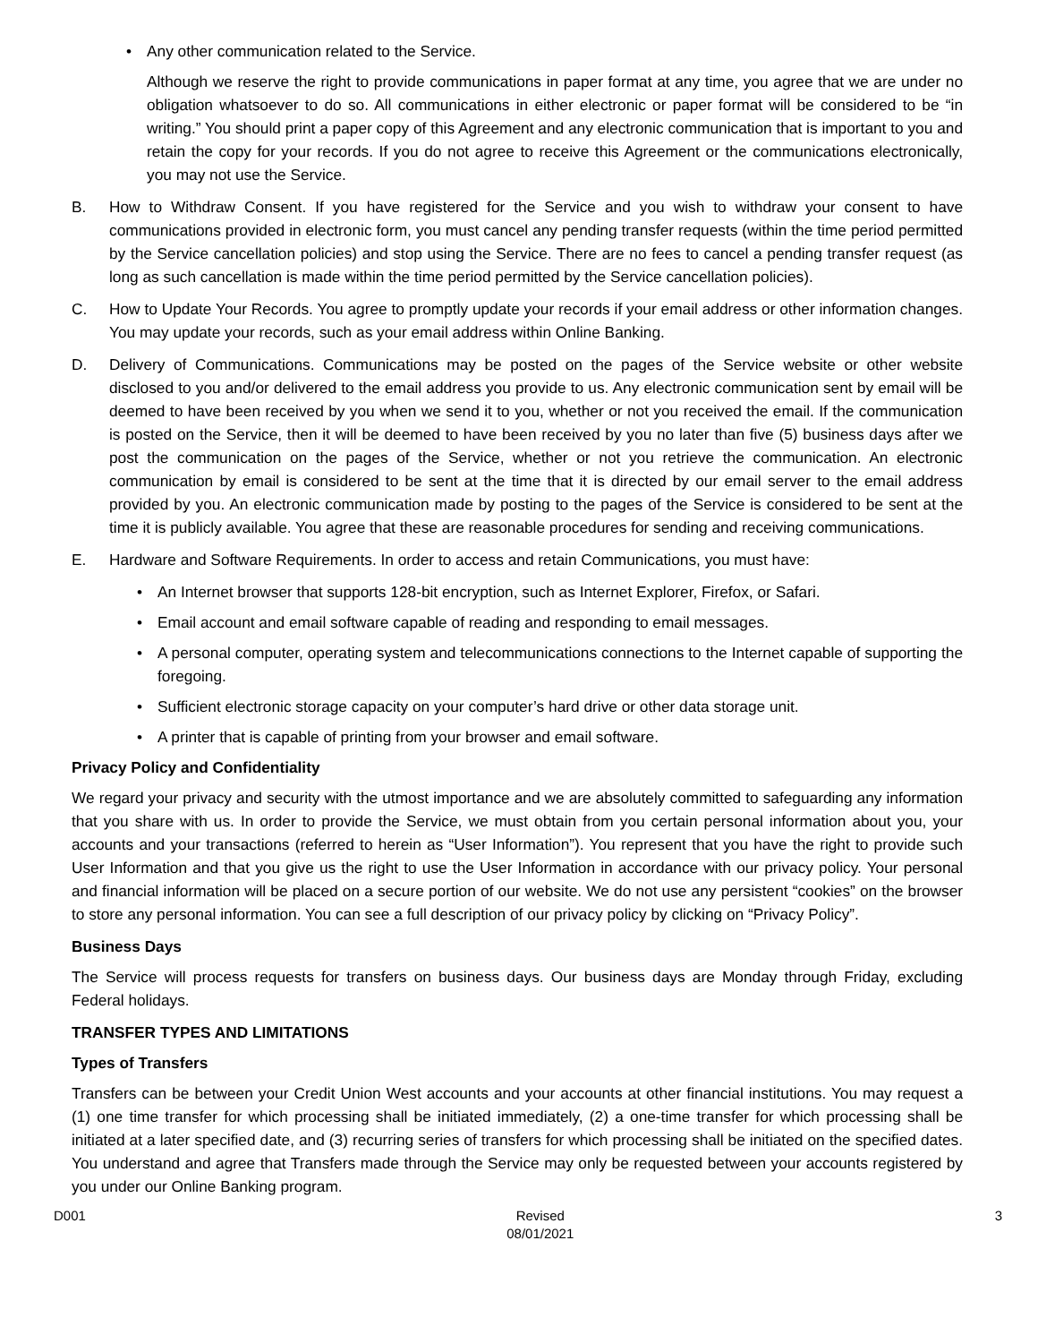• Any other communication related to the Service.
Although we reserve the right to provide communications in paper format at any time, you agree that we are under no obligation whatsoever to do so. All communications in either electronic or paper format will be considered to be “in writing.” You should print a paper copy of this Agreement and any electronic communication that is important to you and retain the copy for your records. If you do not agree to receive this Agreement or the communications electronically, you may not use the Service.
B. How to Withdraw Consent. If you have registered for the Service and you wish to withdraw your consent to have communications provided in electronic form, you must cancel any pending transfer requests (within the time period permitted by the Service cancellation policies) and stop using the Service. There are no fees to cancel a pending transfer request (as long as such cancellation is made within the time period permitted by the Service cancellation policies).
C. How to Update Your Records. You agree to promptly update your records if your email address or other information changes. You may update your records, such as your email address within Online Banking.
D. Delivery of Communications. Communications may be posted on the pages of the Service website or other website disclosed to you and/or delivered to the email address you provide to us. Any electronic communication sent by email will be deemed to have been received by you when we send it to you, whether or not you received the email. If the communication is posted on the Service, then it will be deemed to have been received by you no later than five (5) business days after we post the communication on the pages of the Service, whether or not you retrieve the communication. An electronic communication by email is considered to be sent at the time that it is directed by our email server to the email address provided by you. An electronic communication made by posting to the pages of the Service is considered to be sent at the time it is publicly available. You agree that these are reasonable procedures for sending and receiving communications.
E. Hardware and Software Requirements. In order to access and retain Communications, you must have:
• An Internet browser that supports 128-bit encryption, such as Internet Explorer, Firefox, or Safari.
• Email account and email software capable of reading and responding to email messages.
• A personal computer, operating system and telecommunications connections to the Internet capable of supporting the foregoing.
• Sufficient electronic storage capacity on your computer’s hard drive or other data storage unit.
• A printer that is capable of printing from your browser and email software.
Privacy Policy and Confidentiality
We regard your privacy and security with the utmost importance and we are absolutely committed to safeguarding any information that you share with us. In order to provide the Service, we must obtain from you certain personal information about you, your accounts and your transactions (referred to herein as “User Information”). You represent that you have the right to provide such User Information and that you give us the right to use the User Information in accordance with our privacy policy. Your personal and financial information will be placed on a secure portion of our website. We do not use any persistent “cookies” on the browser to store any personal information. You can see a full description of our privacy policy by clicking on “Privacy Policy”.
Business Days
The Service will process requests for transfers on business days. Our business days are Monday through Friday, excluding Federal holidays.
TRANSFER TYPES AND LIMITATIONS
Types of Transfers
Transfers can be between your Credit Union West accounts and your accounts at other financial institutions. You may request a (1) one time transfer for which processing shall be initiated immediately, (2) a one-time transfer for which processing shall be initiated at a later specified date, and (3) recurring series of transfers for which processing shall be initiated on the specified dates. You understand and agree that Transfers made through the Service may only be requested between your accounts registered by you under our Online Banking program.
D001 Revised
08/01/2021
3